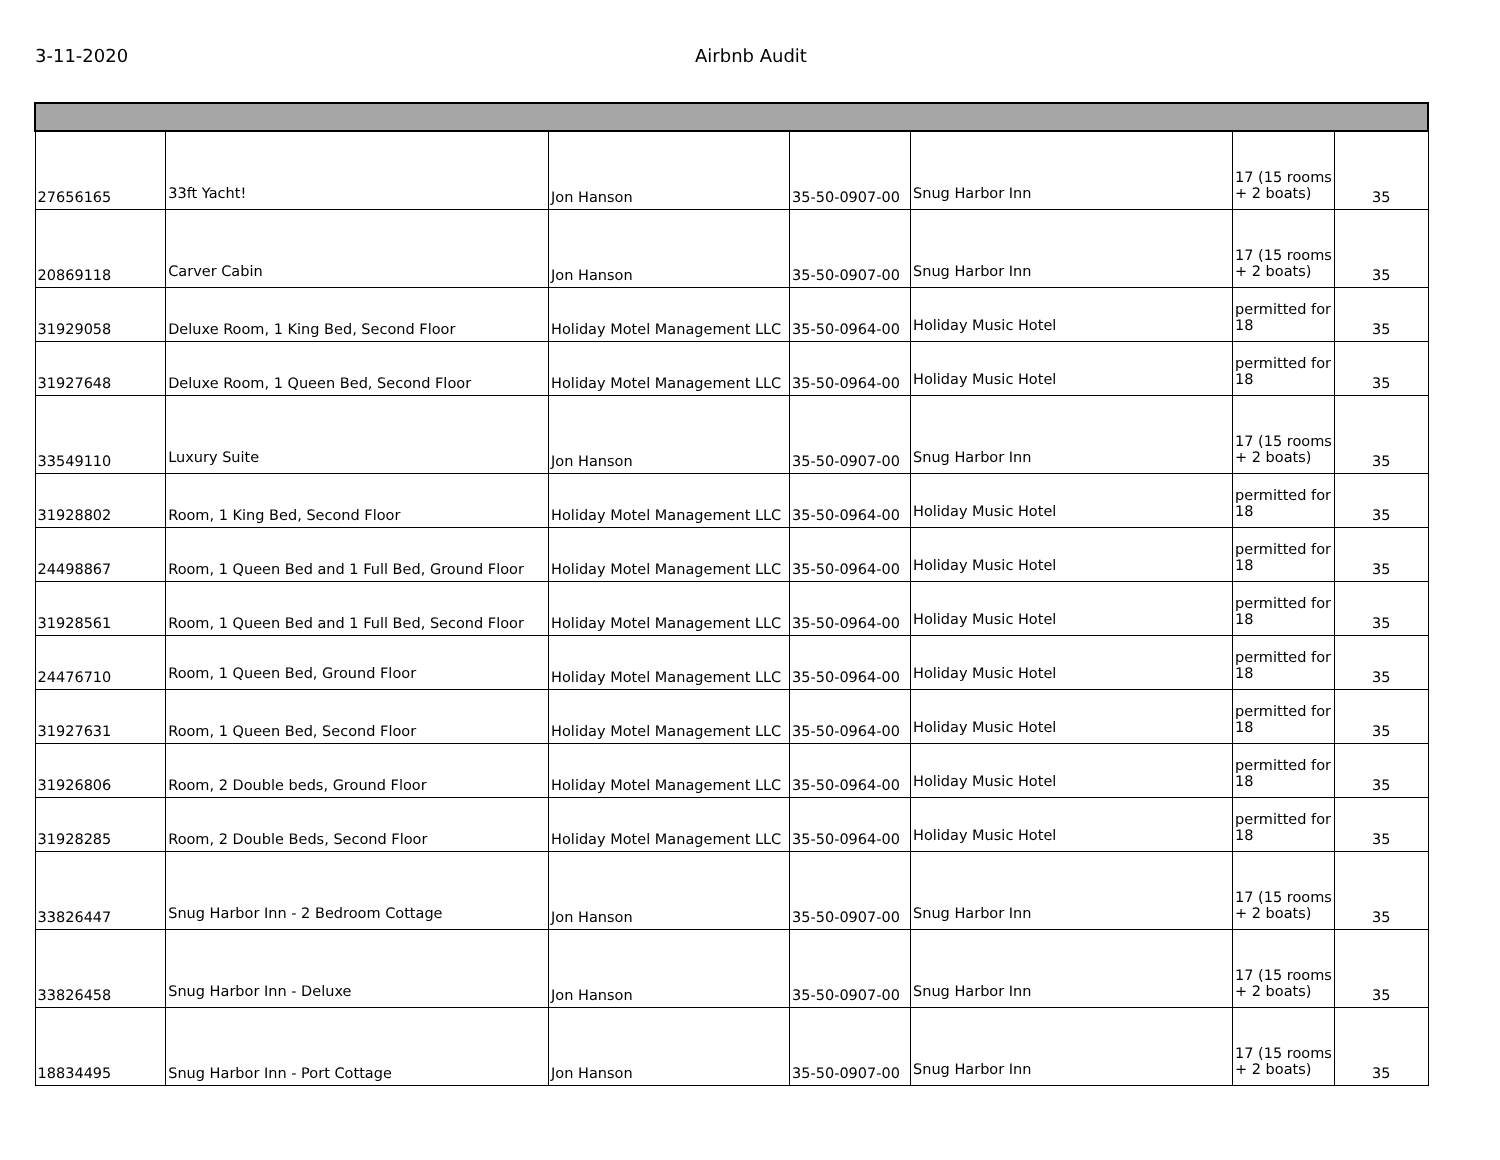3-11-2020 Airbnb Audit
| 27656165 | 33ft Yacht! | Jon Hanson | 35-50-0907-00 | Snug Harbor Inn | 17 (15 rooms + 2 boats) | 35 |
| 20869118 | Carver Cabin | Jon Hanson | 35-50-0907-00 | Snug Harbor Inn | 17 (15 rooms + 2 boats) | 35 |
| 31929058 | Deluxe Room, 1 King Bed, Second Floor | Holiday Motel Management LLC | 35-50-0964-00 | Holiday Music Hotel | permitted for 18 | 35 |
| 31927648 | Deluxe Room, 1 Queen Bed, Second Floor | Holiday Motel Management LLC | 35-50-0964-00 | Holiday Music Hotel | permitted for 18 | 35 |
| 33549110 | Luxury Suite | Jon Hanson | 35-50-0907-00 | Snug Harbor Inn | 17 (15 rooms + 2 boats) | 35 |
| 31928802 | Room, 1 King Bed, Second Floor | Holiday Motel Management LLC | 35-50-0964-00 | Holiday Music Hotel | permitted for 18 | 35 |
| 24498867 | Room, 1 Queen Bed and 1 Full Bed, Ground Floor | Holiday Motel Management LLC | 35-50-0964-00 | Holiday Music Hotel | permitted for 18 | 35 |
| 31928561 | Room, 1 Queen Bed and 1 Full Bed, Second Floor | Holiday Motel Management LLC | 35-50-0964-00 | Holiday Music Hotel | permitted for 18 | 35 |
| 24476710 | Room, 1 Queen Bed, Ground Floor | Holiday Motel Management LLC | 35-50-0964-00 | Holiday Music Hotel | permitted for 18 | 35 |
| 31927631 | Room, 1 Queen Bed, Second Floor | Holiday Motel Management LLC | 35-50-0964-00 | Holiday Music Hotel | permitted for 18 | 35 |
| 31926806 | Room, 2 Double beds, Ground Floor | Holiday Motel Management LLC | 35-50-0964-00 | Holiday Music Hotel | permitted for 18 | 35 |
| 31928285 | Room, 2 Double Beds, Second Floor | Holiday Motel Management LLC | 35-50-0964-00 | Holiday Music Hotel | permitted for 18 | 35 |
| 33826447 | Snug Harbor Inn - 2 Bedroom Cottage | Jon Hanson | 35-50-0907-00 | Snug Harbor Inn | 17 (15 rooms + 2 boats) | 35 |
| 33826458 | Snug Harbor Inn - Deluxe | Jon Hanson | 35-50-0907-00 | Snug Harbor Inn | 17 (15 rooms + 2 boats) | 35 |
| 18834495 | Snug Harbor Inn - Port Cottage | Jon Hanson | 35-50-0907-00 | Snug Harbor Inn | 17 (15 rooms + 2 boats) | 35 |